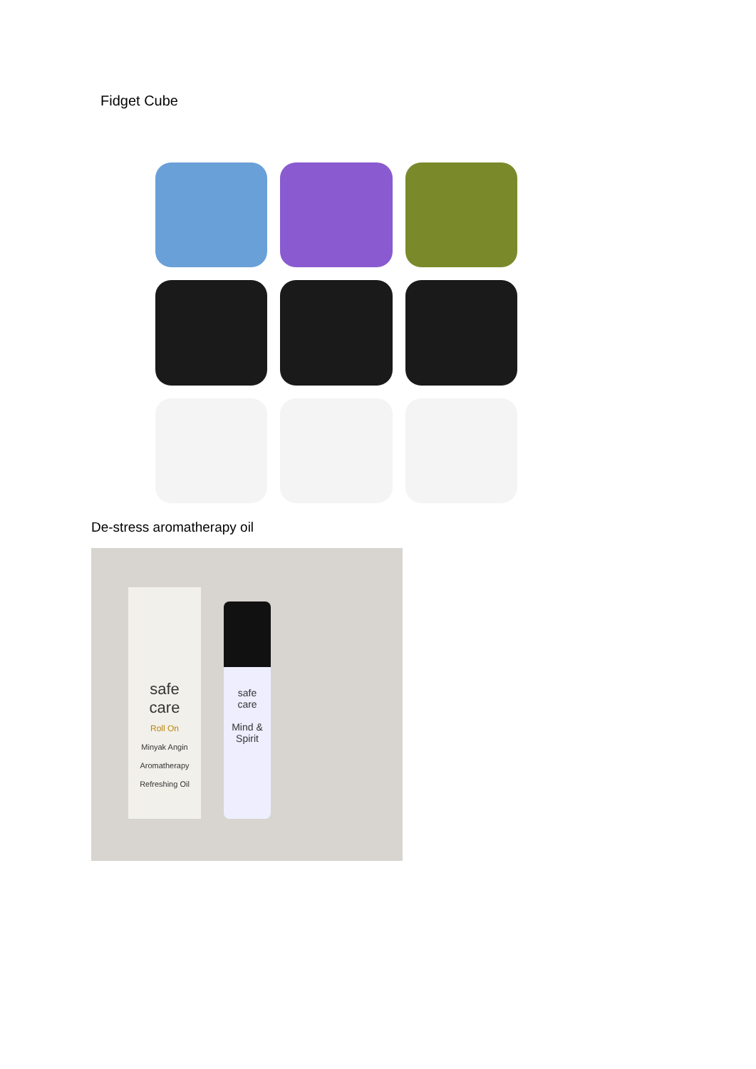Fidget Cube
De-stress aromatherapy oil
safe
care
Roll On
Minyak Angin Aromatherapy Refreshing Oil
safe
care
Mind & Spirit